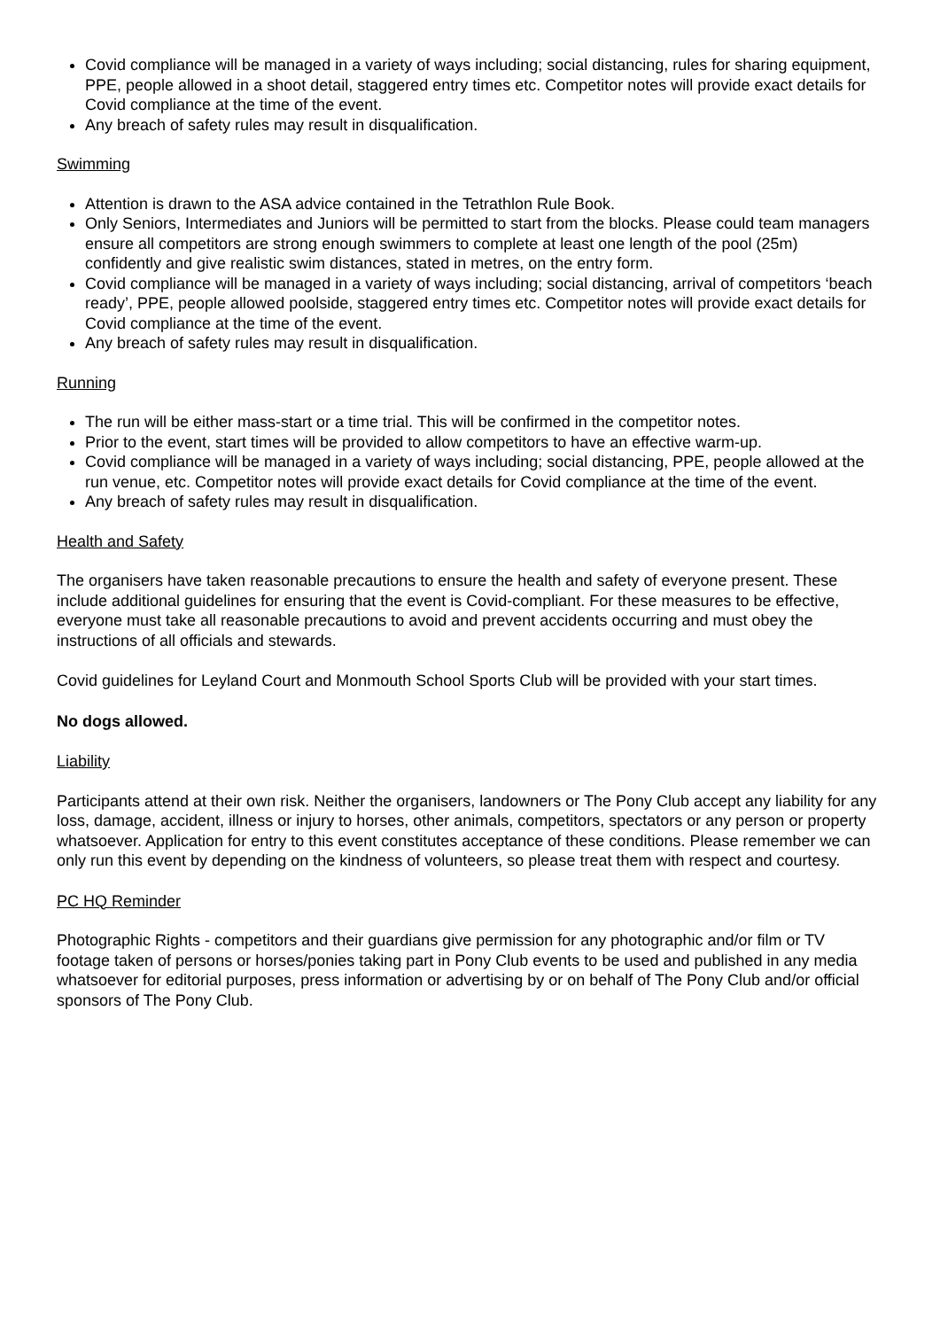Covid compliance will be managed in a variety of ways including; social distancing, rules for sharing equipment, PPE, people allowed in a shoot detail, staggered entry times etc. Competitor notes will provide exact details for Covid compliance at the time of the event.
Any breach of safety rules may result in disqualification.
Swimming
Attention is drawn to the ASA advice contained in the Tetrathlon Rule Book.
Only Seniors, Intermediates and Juniors will be permitted to start from the blocks. Please could team managers ensure all competitors are strong enough swimmers to complete at least one length of the pool (25m) confidently and give realistic swim distances, stated in metres, on the entry form.
Covid compliance will be managed in a variety of ways including; social distancing, arrival of competitors ‘beach ready’, PPE, people allowed poolside, staggered entry times etc. Competitor notes will provide exact details for Covid compliance at the time of the event.
Any breach of safety rules may result in disqualification.
Running
The run will be either mass-start or a time trial. This will be confirmed in the competitor notes.
Prior to the event, start times will be provided to allow competitors to have an effective warm-up.
Covid compliance will be managed in a variety of ways including; social distancing, PPE, people allowed at the run venue, etc. Competitor notes will provide exact details for Covid compliance at the time of the event.
Any breach of safety rules may result in disqualification.
Health and Safety
The organisers have taken reasonable precautions to ensure the health and safety of everyone present. These include additional guidelines for ensuring that the event is Covid-compliant. For these measures to be effective, everyone must take all reasonable precautions to avoid and prevent accidents occurring and must obey the instructions of all officials and stewards.
Covid guidelines for Leyland Court and Monmouth School Sports Club will be provided with your start times.
No dogs allowed.
Liability
Participants attend at their own risk. Neither the organisers, landowners or The Pony Club accept any liability for any loss, damage, accident, illness or injury to horses, other animals, competitors, spectators or any person or property whatsoever. Application for entry to this event constitutes acceptance of these conditions. Please remember we can only run this event by depending on the kindness of volunteers, so please treat them with respect and courtesy.
PC HQ Reminder
Photographic Rights - competitors and their guardians give permission for any photographic and/or film or TV footage taken of persons or horses/ponies taking part in Pony Club events to be used and published in any media whatsoever for editorial purposes, press information or advertising by or on behalf of The Pony Club and/or official sponsors of The Pony Club.